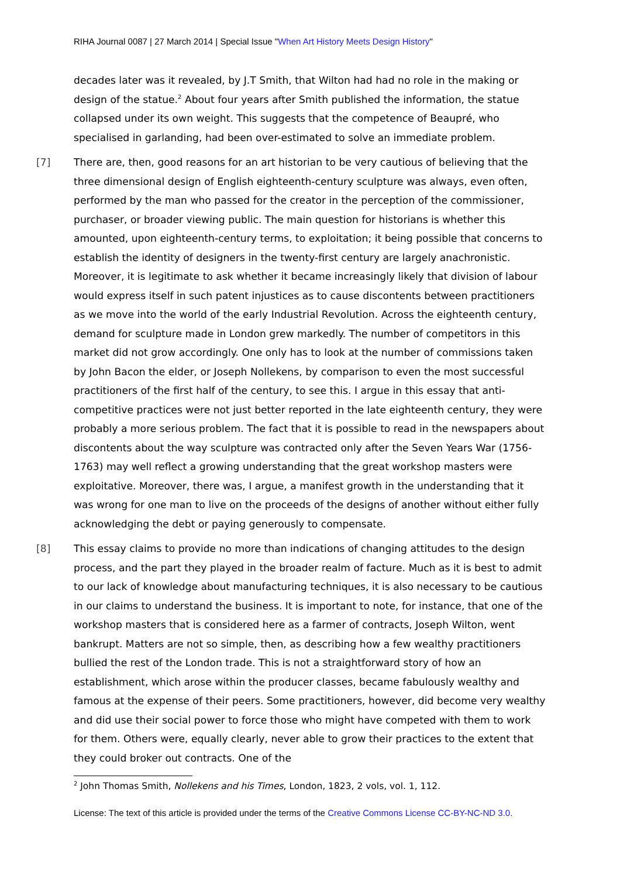RIHA Journal 0087 | 27 March 2014 | Special Issue "When Art History Meets Design History"
decades later was it revealed, by J.T Smith, that Wilton had had no role in the making or design of the statue.<sup>2</sup> About four years after Smith published the information, the statue collapsed under its own weight. This suggests that the competence of Beaupré, who specialised in garlanding, had been over-estimated to solve an immediate problem.
[7] There are, then, good reasons for an art historian to be very cautious of believing that the three dimensional design of English eighteenth-century sculpture was always, even often, performed by the man who passed for the creator in the perception of the commissioner, purchaser, or broader viewing public. The main question for historians is whether this amounted, upon eighteenth-century terms, to exploitation; it being possible that concerns to establish the identity of designers in the twenty-first century are largely anachronistic. Moreover, it is legitimate to ask whether it became increasingly likely that division of labour would express itself in such patent injustices as to cause discontents between practitioners as we move into the world of the early Industrial Revolution. Across the eighteenth century, demand for sculpture made in London grew markedly. The number of competitors in this market did not grow accordingly. One only has to look at the number of commissions taken by John Bacon the elder, or Joseph Nollekens, by comparison to even the most successful practitioners of the first half of the century, to see this. I argue in this essay that anti-competitive practices were not just better reported in the late eighteenth century, they were probably a more serious problem. The fact that it is possible to read in the newspapers about discontents about the way sculpture was contracted only after the Seven Years War (1756-1763) may well reflect a growing understanding that the great workshop masters were exploitative. Moreover, there was, I argue, a manifest growth in the understanding that it was wrong for one man to live on the proceeds of the designs of another without either fully acknowledging the debt or paying generously to compensate.
[8] This essay claims to provide no more than indications of changing attitudes to the design process, and the part they played in the broader realm of facture. Much as it is best to admit to our lack of knowledge about manufacturing techniques, it is also necessary to be cautious in our claims to understand the business. It is important to note, for instance, that one of the workshop masters that is considered here as a farmer of contracts, Joseph Wilton, went bankrupt. Matters are not so simple, then, as describing how a few wealthy practitioners bullied the rest of the London trade. This is not a straightforward story of how an establishment, which arose within the producer classes, became fabulously wealthy and famous at the expense of their peers. Some practitioners, however, did become very wealthy and did use their social power to force those who might have competed with them to work for them. Others were, equally clearly, never able to grow their practices to the extent that they could broker out contracts. One of the
<sup>2</sup> John Thomas Smith, Nollekens and his Times, London, 1823, 2 vols, vol. 1, 112.
License: The text of this article is provided under the terms of the Creative Commons License CC-BY-NC-ND 3.0.